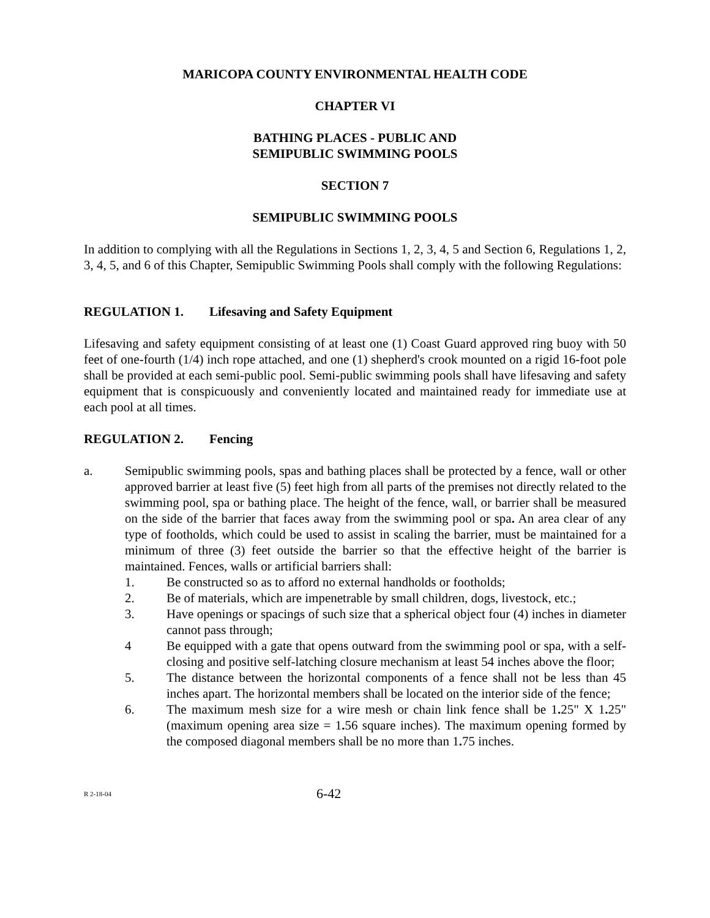MARICOPA COUNTY ENVIRONMENTAL HEALTH CODE
CHAPTER VI
BATHING PLACES - PUBLIC AND
SEMIPUBLIC SWIMMING POOLS
SECTION 7
SEMIPUBLIC SWIMMING POOLS
In addition to complying with all the Regulations in Sections 1, 2, 3, 4, 5 and Section 6, Regulations 1, 2, 3, 4, 5, and 6 of this Chapter, Semipublic Swimming Pools shall comply with the following Regulations:
REGULATION 1. Lifesaving and Safety Equipment
Lifesaving and safety equipment consisting of at least one (1) Coast Guard approved ring buoy with 50 feet of one-fourth (1/4) inch rope attached, and one (1) shepherd's crook mounted on a rigid 16-foot pole shall be provided at each semi-public pool. Semi-public swimming pools shall have lifesaving and safety equipment that is conspicuously and conveniently located and maintained ready for immediate use at each pool at all times.
REGULATION 2. Fencing
a. Semipublic swimming pools, spas and bathing places shall be protected by a fence, wall or other approved barrier at least five (5) feet high from all parts of the premises not directly related to the swimming pool, spa or bathing place. The height of the fence, wall, or barrier shall be measured on the side of the barrier that faces away from the swimming pool or spa. An area clear of any type of footholds, which could be used to assist in scaling the barrier, must be maintained for a minimum of three (3) feet outside the barrier so that the effective height of the barrier is maintained. Fences, walls or artificial barriers shall:
1. Be constructed so as to afford no external handholds or footholds;
2. Be of materials, which are impenetrable by small children, dogs, livestock, etc.;
3. Have openings or spacings of such size that a spherical object four (4) inches in diameter cannot pass through;
4 Be equipped with a gate that opens outward from the swimming pool or spa, with a self-closing and positive self-latching closure mechanism at least 54 inches above the floor;
5. The distance between the horizontal components of a fence shall not be less than 45 inches apart. The horizontal members shall be located on the interior side of the fence;
6. The maximum mesh size for a wire mesh or chain link fence shall be 1. 25" X 1. 25" (maximum opening area size = 1. 56 square inches). The maximum opening formed by the composed diagonal members shall be no more than 1. 75 inches.
R 2-18-04
6-42